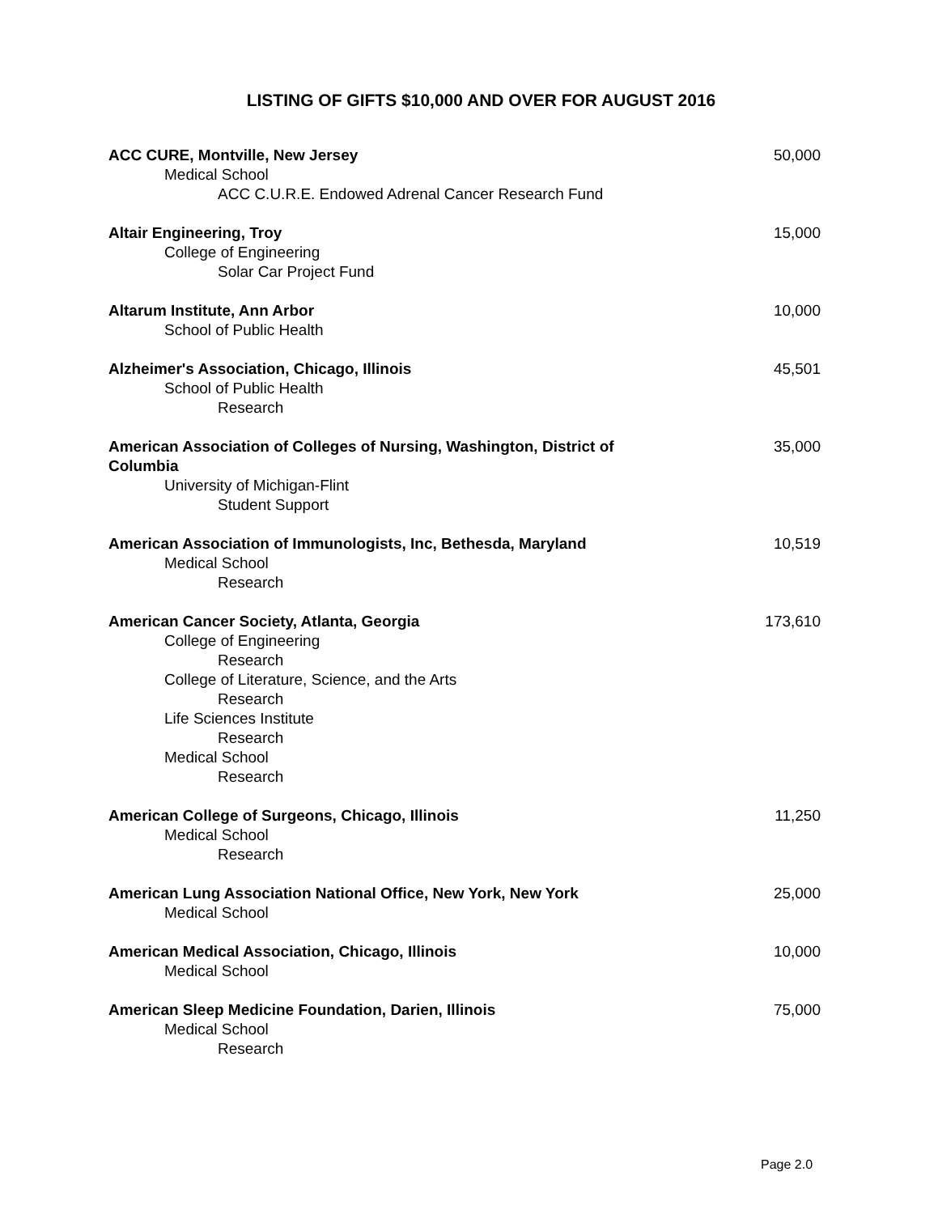LISTING OF GIFTS $10,000 AND OVER FOR AUGUST 2016
ACC CURE, Montville, New Jersey 50,000
Medical School
ACC C.U.R.E. Endowed Adrenal Cancer Research Fund
Altair Engineering, Troy 15,000
College of Engineering
Solar Car Project Fund
Altarum Institute, Ann Arbor 10,000
School of Public Health
Alzheimer's Association, Chicago, Illinois 45,501
School of Public Health
Research
American Association of Colleges of Nursing, Washington, District of Columbia 35,000
University of Michigan-Flint
Student Support
American Association of Immunologists, Inc, Bethesda, Maryland 10,519
Medical School
Research
American Cancer Society, Atlanta, Georgia 173,610
College of Engineering
Research
College of Literature, Science, and the Arts
Research
Life Sciences Institute
Research
Medical School
Research
American College of Surgeons, Chicago, Illinois 11,250
Medical School
Research
American Lung Association National Office, New York, New York 25,000
Medical School
American Medical Association, Chicago, Illinois 10,000
Medical School
American Sleep Medicine Foundation, Darien, Illinois 75,000
Medical School
Research
Page 2.0